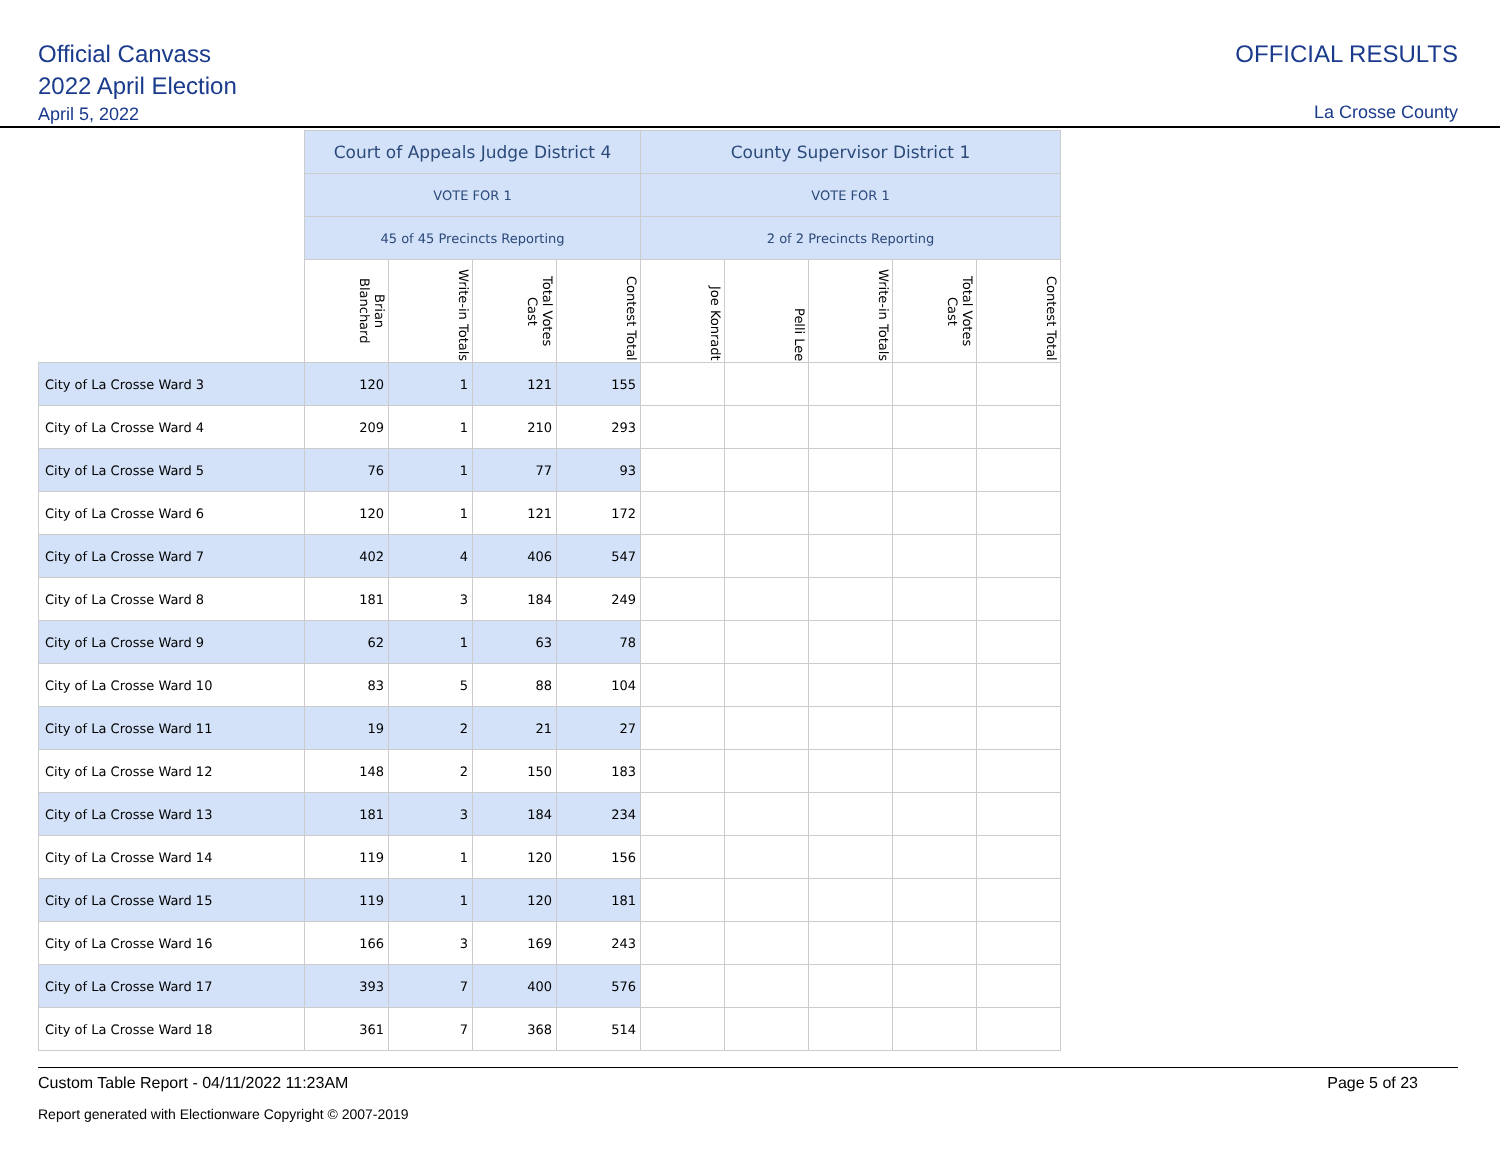Official Canvass
2022 April Election
April 5, 2022
OFFICIAL RESULTS
La Crosse County
| | Court of Appeals Judge District 4 | | | | County Supervisor District 1 | | | | |
| --- | --- | --- | --- | --- | --- | --- | --- | --- | --- |
| | VOTE FOR 1 | | | | VOTE FOR 1 | | | | |
| | 45 of 45 Precincts Reporting | | | | 2 of 2 Precincts Reporting | | | | |
| | Brian Blanchard | Write-in Totals | Total Votes Cast | Contest Total | Joe Konradt | Pelli Lee | Write-in Totals | Total Votes Cast | Contest Total |
| City of La Crosse Ward 3 | 120 | 1 | 121 | 155 | | | | | |
| City of La Crosse Ward 4 | 209 | 1 | 210 | 293 | | | | | |
| City of La Crosse Ward 5 | 76 | 1 | 77 | 93 | | | | | |
| City of La Crosse Ward 6 | 120 | 1 | 121 | 172 | | | | | |
| City of La Crosse Ward 7 | 402 | 4 | 406 | 547 | | | | | |
| City of La Crosse Ward 8 | 181 | 3 | 184 | 249 | | | | | |
| City of La Crosse Ward 9 | 62 | 1 | 63 | 78 | | | | | |
| City of La Crosse Ward 10 | 83 | 5 | 88 | 104 | | | | | |
| City of La Crosse Ward 11 | 19 | 2 | 21 | 27 | | | | | |
| City of La Crosse Ward 12 | 148 | 2 | 150 | 183 | | | | | |
| City of La Crosse Ward 13 | 181 | 3 | 184 | 234 | | | | | |
| City of La Crosse Ward 14 | 119 | 1 | 120 | 156 | | | | | |
| City of La Crosse Ward 15 | 119 | 1 | 120 | 181 | | | | | |
| City of La Crosse Ward 16 | 166 | 3 | 169 | 243 | | | | | |
| City of La Crosse Ward 17 | 393 | 7 | 400 | 576 | | | | | |
| City of La Crosse Ward 18 | 361 | 7 | 368 | 514 | | | | | |
Custom Table Report - 04/11/2022 11:23AM Page 5 of 23
Report generated with Electionware Copyright © 2007-2019